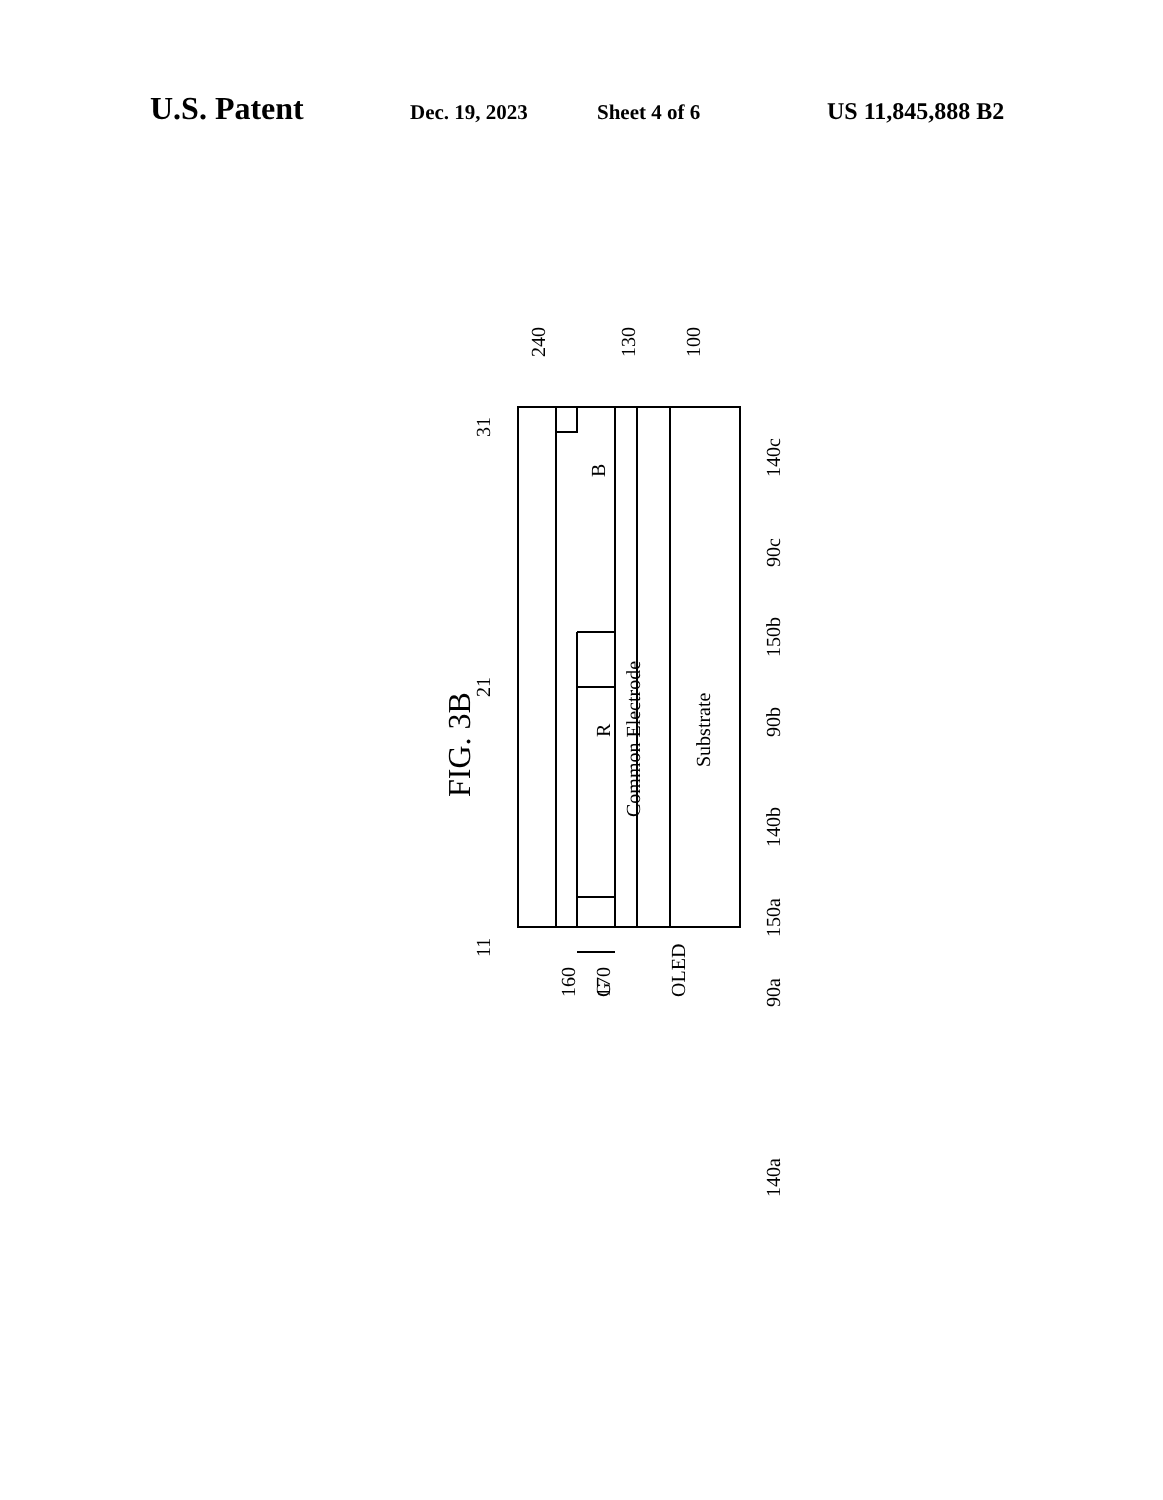U.S. Patent Dec. 19, 2023 Sheet 4 of 6 US 11,845,888 B2
FIG. 3B
B
R
G
Common Electrode
Substrate
240
31
21
11
130
100
140c
90c
150b
90b
140b
150a
90a
140a
160
170
OLED